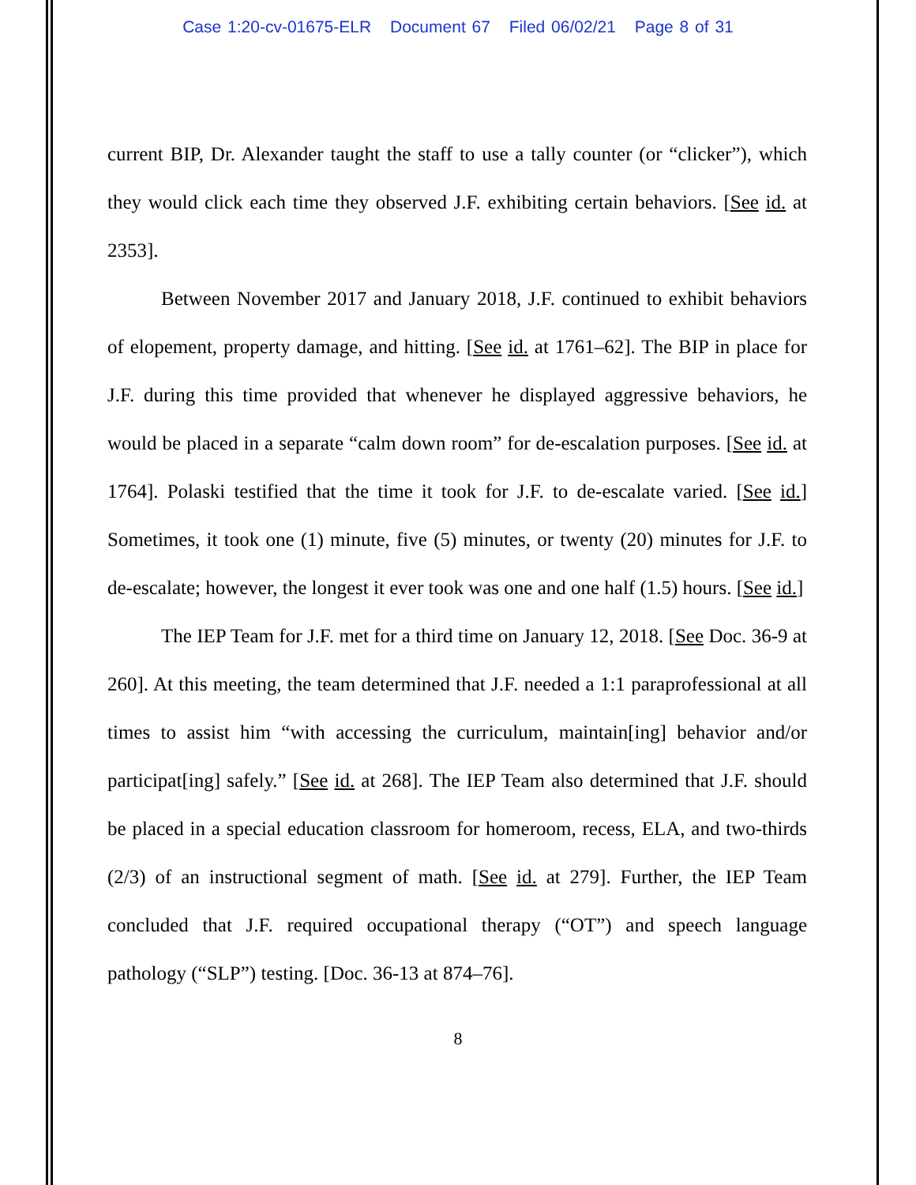Case 1:20-cv-01675-ELR Document 67 Filed 06/02/21 Page 8 of 31
current BIP, Dr. Alexander taught the staff to use a tally counter (or “clicker”), which they would click each time they observed J.F. exhibiting certain behaviors. [See id. at 2353].
Between November 2017 and January 2018, J.F. continued to exhibit behaviors of elopement, property damage, and hitting. [See id. at 1761–62]. The BIP in place for J.F. during this time provided that whenever he displayed aggressive behaviors, he would be placed in a separate “calm down room” for de-escalation purposes. [See id. at 1764]. Polaski testified that the time it took for J.F. to de-escalate varied. [See id.] Sometimes, it took one (1) minute, five (5) minutes, or twenty (20) minutes for J.F. to de-escalate; however, the longest it ever took was one and one half (1.5) hours. [See id.]
The IEP Team for J.F. met for a third time on January 12, 2018. [See Doc. 36-9 at 260]. At this meeting, the team determined that J.F. needed a 1:1 paraprofessional at all times to assist him “with accessing the curriculum, maintain[ing] behavior and/or participat[ing] safely.” [See id. at 268]. The IEP Team also determined that J.F. should be placed in a special education classroom for homeroom, recess, ELA, and two-thirds (2/3) of an instructional segment of math. [See id. at 279]. Further, the IEP Team concluded that J.F. required occupational therapy (“OT”) and speech language pathology (“SLP”) testing. [Doc. 36-13 at 874–76].
8